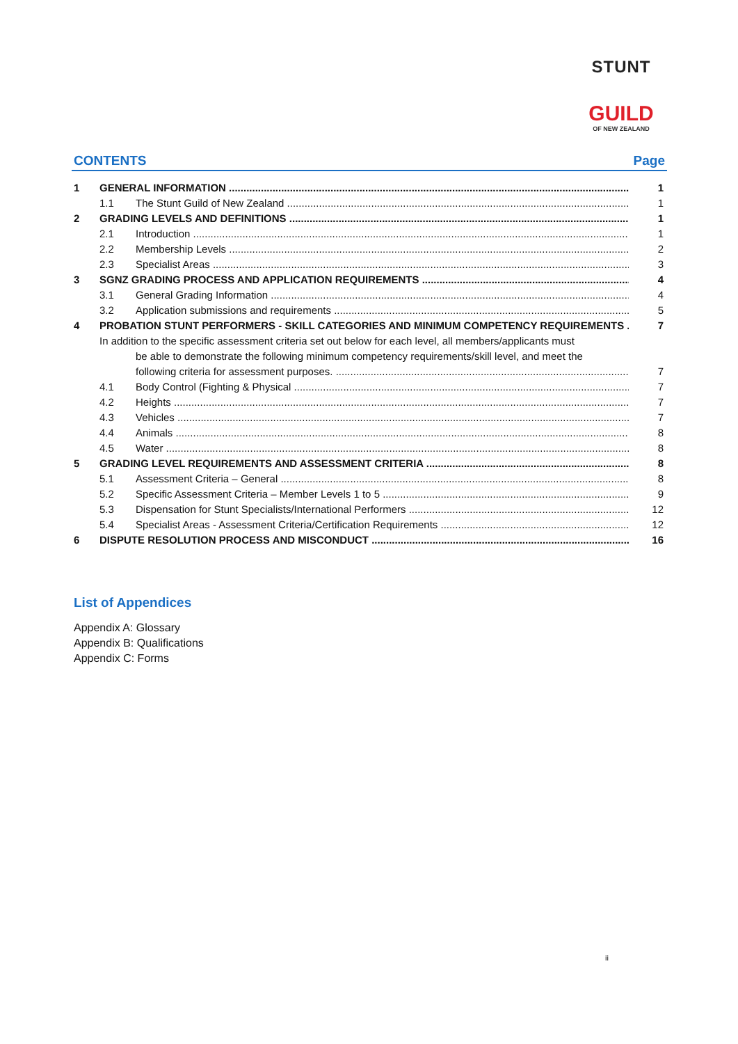STUNT
GUILD
OF NEW ZEALAND
CONTENTS Page
1 GENERAL INFORMATION 1
1.1 The Stunt Guild of New Zealand 1
2 GRADING LEVELS AND DEFINITIONS 1
2.1 Introduction 1
2.2 Membership Levels 2
2.3 Specialist Areas 3
3 SGNZ GRADING PROCESS AND APPLICATION REQUIREMENTS 4
3.1 General Grading Information 4
3.2 Application submissions and requirements 5
4 PROBATION STUNT PERFORMERS - SKILL CATEGORIES AND MINIMUM COMPETENCY REQUIREMENTS 7
In addition to the specific assessment criteria set out below for each level, all members/applicants must
be able to demonstrate the following minimum competency requirements/skill level, and meet the
following criteria for assessment purposes. 7
4.1 Body Control (Fighting & Physical 7
4.2 Heights 7
4.3 Vehicles 7
4.4 Animals 8
4.5 Water 8
5 GRADING LEVEL REQUIREMENTS AND ASSESSMENT CRITERIA 8
5.1 Assessment Criteria – General 8
5.2 Specific Assessment Criteria – Member Levels 1 to 5 9
5.3 Dispensation for Stunt Specialists/International Performers 12
5.4 Specialist Areas - Assessment Criteria/Certification Requirements 12
6 DISPUTE RESOLUTION PROCESS AND MISCONDUCT 16
List of Appendices
Appendix A: Glossary
Appendix B: Qualifications
Appendix C: Forms
ii